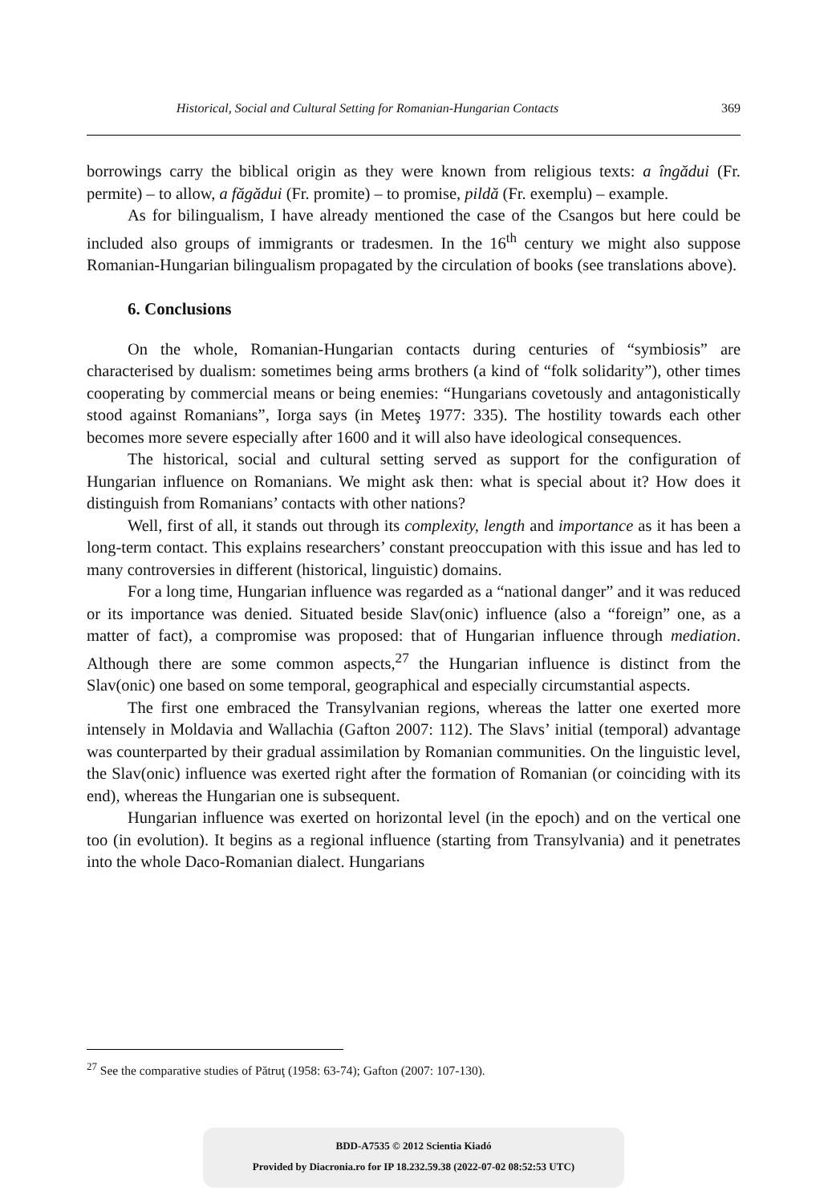Historical, Social and Cultural Setting for Romanian-Hungarian Contacts 369
borrowings carry the biblical origin as they were known from religious texts: a îngădui (Fr. permite) – to allow, a făgădui (Fr. promite) – to promise, pildă (Fr. exemplu) – example.
As for bilingualism, I have already mentioned the case of the Csangos but here could be included also groups of immigrants or tradesmen. In the 16<sup>th</sup> century we might also suppose Romanian-Hungarian bilingualism propagated by the circulation of books (see translations above).
6. Conclusions
On the whole, Romanian-Hungarian contacts during centuries of “symbiosis” are characterised by dualism: sometimes being arms brothers (a kind of “folk solidarity”), other times cooperating by commercial means or being enemies: “Hungarians covetously and antagonistically stood against Romanians”, Iorga says (in Meteş 1977: 335). The hostility towards each other becomes more severe especially after 1600 and it will also have ideological consequences.
The historical, social and cultural setting served as support for the configuration of Hungarian influence on Romanians. We might ask then: what is special about it? How does it distinguish from Romanians’ contacts with other nations?
Well, first of all, it stands out through its complexity, length and importance as it has been a long-term contact. This explains researchers’ constant preoccupation with this issue and has led to many controversies in different (historical, linguistic) domains.
For a long time, Hungarian influence was regarded as a “national danger” and it was reduced or its importance was denied. Situated beside Slav(onic) influence (also a “foreign” one, as a matter of fact), a compromise was proposed: that of Hungarian influence through mediation. Although there are some common aspects,<sup>27</sup> the Hungarian influence is distinct from the Slav(onic) one based on some temporal, geographical and especially circumstantial aspects.
The first one embraced the Transylvanian regions, whereas the latter one exerted more intensely in Moldavia and Wallachia (Gafton 2007: 112). The Slavs’ initial (temporal) advantage was counterparted by their gradual assimilation by Romanian communities. On the linguistic level, the Slav(onic) influence was exerted right after the formation of Romanian (or coinciding with its end), whereas the Hungarian one is subsequent.
Hungarian influence was exerted on horizontal level (in the epoch) and on the vertical one too (in evolution). It begins as a regional influence (starting from Transylvania) and it penetrates into the whole Daco-Romanian dialect. Hungarians
<sup>27</sup> See the comparative studies of Pătruţ (1958: 63-74); Gafton (2007: 107-130).
BDD-A7535 © 2012 Scientia Kiadó
Provided by Diacronia.ro for IP 18.232.59.38 (2022-07-02 08:52:53 UTC)